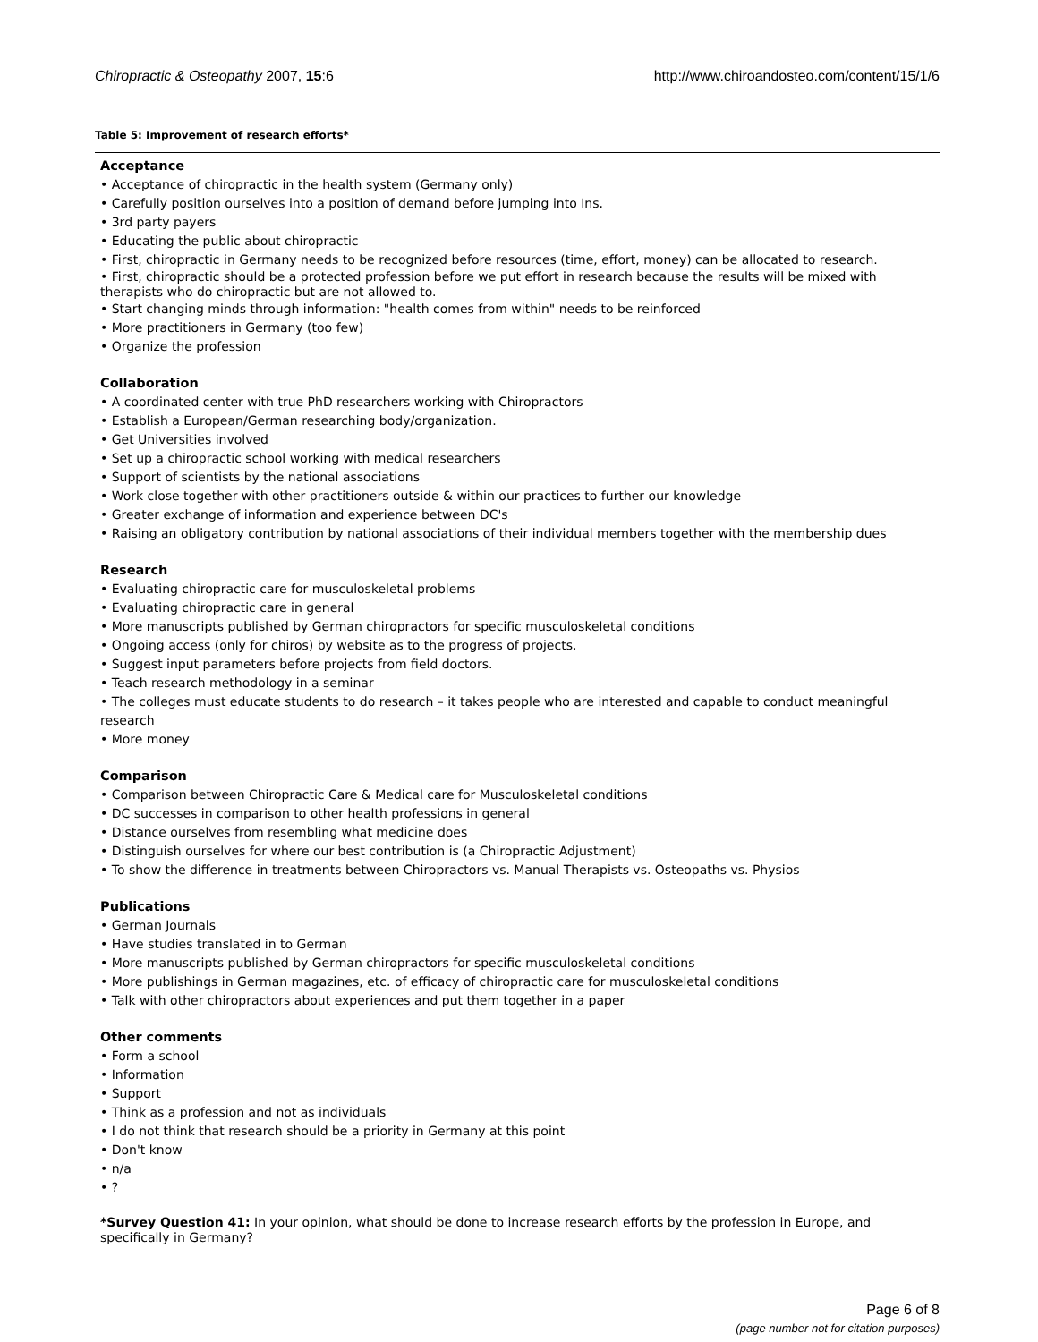Chiropractic & Osteopathy 2007, 15:6 http://www.chiroandosteo.com/content/15/1/6
Table 5: Improvement of research efforts*
Acceptance
• Acceptance of chiropractic in the health system (Germany only)
• Carefully position ourselves into a position of demand before jumping into Ins.
• 3rd party payers
• Educating the public about chiropractic
• First, chiropractic in Germany needs to be recognized before resources (time, effort, money) can be allocated to research.
• First, chiropractic should be a protected profession before we put effort in research because the results will be mixed with therapists who do chiropractic but are not allowed to.
• Start changing minds through information: "health comes from within" needs to be reinforced
• More practitioners in Germany (too few)
• Organize the profession
Collaboration
• A coordinated center with true PhD researchers working with Chiropractors
• Establish a European/German researching body/organization.
• Get Universities involved
• Set up a chiropractic school working with medical researchers
• Support of scientists by the national associations
• Work close together with other practitioners outside & within our practices to further our knowledge
• Greater exchange of information and experience between DC's
• Raising an obligatory contribution by national associations of their individual members together with the membership dues
Research
• Evaluating chiropractic care for musculoskeletal problems
• Evaluating chiropractic care in general
• More manuscripts published by German chiropractors for specific musculoskeletal conditions
• Ongoing access (only for chiros) by website as to the progress of projects.
• Suggest input parameters before projects from field doctors.
• Teach research methodology in a seminar
• The colleges must educate students to do research – it takes people who are interested and capable to conduct meaningful research
• More money
Comparison
• Comparison between Chiropractic Care & Medical care for Musculoskeletal conditions
• DC successes in comparison to other health professions in general
• Distance ourselves from resembling what medicine does
• Distinguish ourselves for where our best contribution is (a Chiropractic Adjustment)
• To show the difference in treatments between Chiropractors vs. Manual Therapists vs. Osteopaths vs. Physios
Publications
• German Journals
• Have studies translated in to German
• More manuscripts published by German chiropractors for specific musculoskeletal conditions
• More publishings in German magazines, etc. of efficacy of chiropractic care for musculoskeletal conditions
• Talk with other chiropractors about experiences and put them together in a paper
Other comments
• Form a school
• Information
• Support
• Think as a profession and not as individuals
• I do not think that research should be a priority in Germany at this point
• Don't know
• n/a
• ?
*Survey Question 41: In your opinion, what should be done to increase research efforts by the profession in Europe, and specifically in Germany?
Page 6 of 8
(page number not for citation purposes)